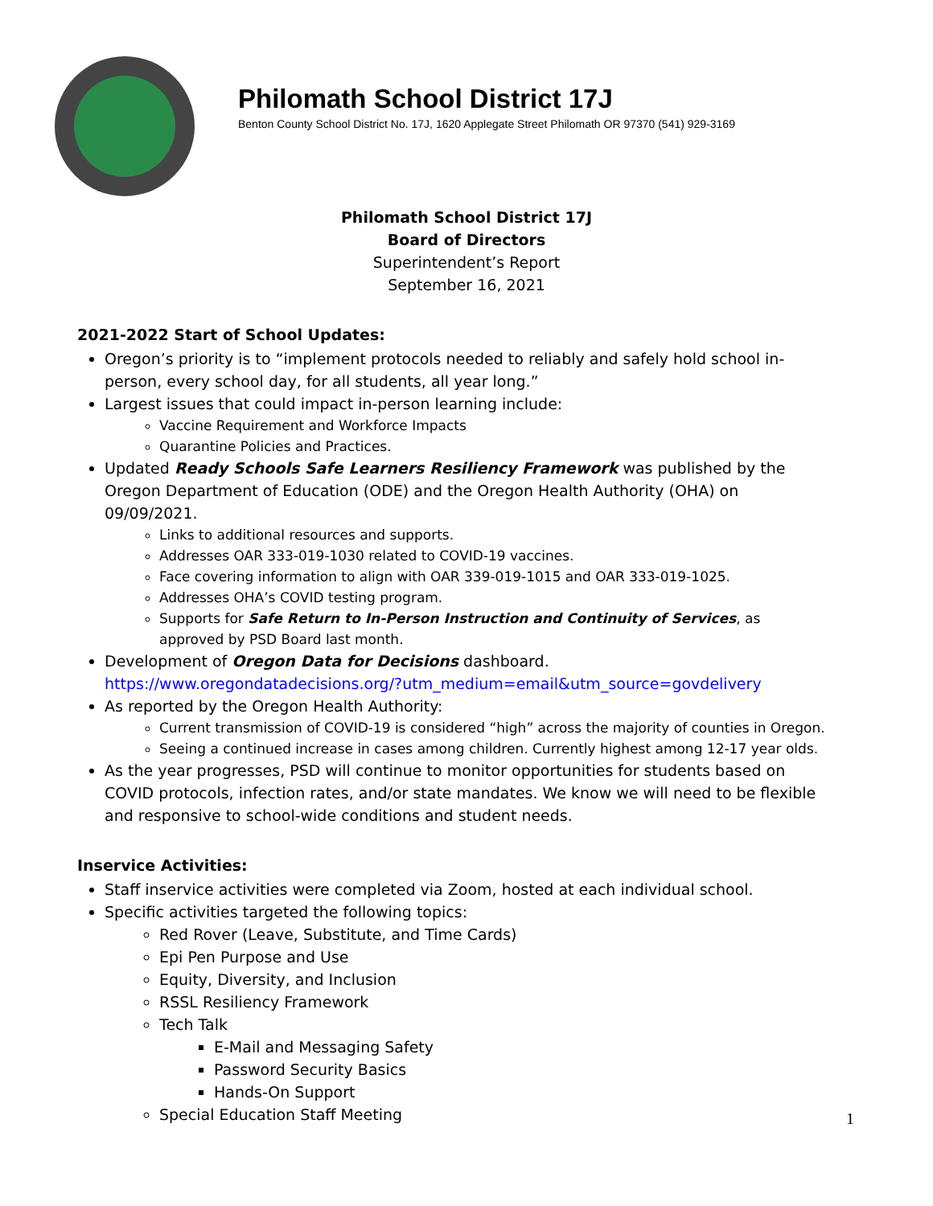Philomath School District 17J
Benton County School District No. 17J, 1620 Applegate Street Philomath OR 97370 (541) 929-3169
Philomath School District 17J
Board of Directors
Superintendent’s Report
September 16, 2021
2021-2022 Start of School Updates:
Oregon’s priority is to “implement protocols needed to reliably and safely hold school in-person, every school day, for all students, all year long.”
Largest issues that could impact in-person learning include:
Vaccine Requirement and Workforce Impacts
Quarantine Policies and Practices.
Updated Ready Schools Safe Learners Resiliency Framework was published by the Oregon Department of Education (ODE) and the Oregon Health Authority (OHA) on 09/09/2021.
Links to additional resources and supports.
Addresses OAR 333-019-1030 related to COVID-19 vaccines.
Face covering information to align with OAR 339-019-1015 and OAR 333-019-1025.
Addresses OHA’s COVID testing program.
Supports for Safe Return to In-Person Instruction and Continuity of Services, as approved by PSD Board last month.
Development of Oregon Data for Decisions dashboard.
https://www.oregondatadecisions.org/?utm_medium=email&utm_source=govdelivery
As reported by the Oregon Health Authority:
Current transmission of COVID-19 is considered “high” across the majority of counties in Oregon.
Seeing a continued increase in cases among children. Currently highest among 12-17 year olds.
As the year progresses, PSD will continue to monitor opportunities for students based on COVID protocols, infection rates, and/or state mandates. We know we will need to be flexible and responsive to school-wide conditions and student needs.
Inservice Activities:
Staff inservice activities were completed via Zoom, hosted at each individual school.
Specific activities targeted the following topics:
Red Rover (Leave, Substitute, and Time Cards)
Epi Pen Purpose and Use
Equity, Diversity, and Inclusion
RSSL Resiliency Framework
Tech Talk
E-Mail and Messaging Safety
Password Security Basics
Hands-On Support
Special Education Staff Meeting
1